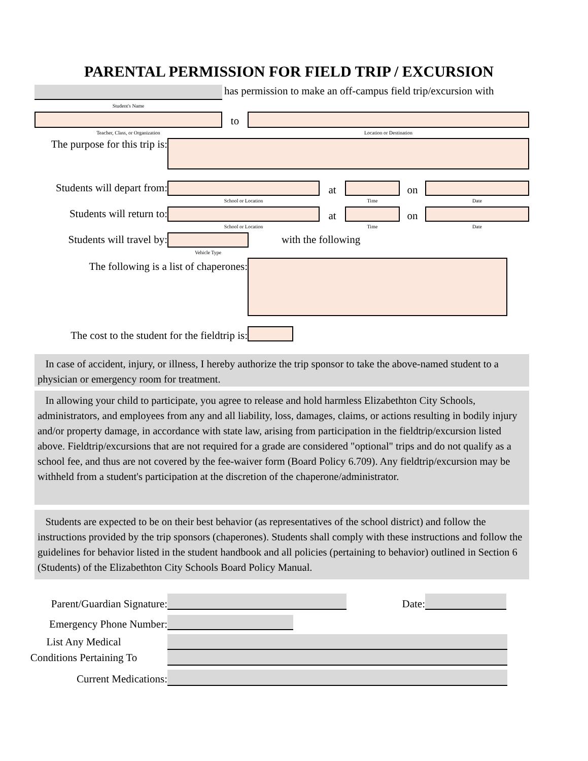PARENTAL PERMISSION FOR FIELD TRIP / EXCURSION
has permission to make an off-campus field trip/excursion with
Student's Name
to
Teacher, Class, or Organization Location or Destination
The purpose for this trip is:
Students will depart from:
at on
School or Location Time Date
Students will return to:
at on
School or Location Time Date
Students will travel by: with the following
Vehicle Type
The following is a list of chaperones:
The cost to the student for the fieldtrip is:
In case of accident, injury, or illness, I hereby authorize the trip sponsor to take the above-named student to a physician or emergency room for treatment.
In allowing your child to participate, you agree to release and hold harmless Elizabethton City Schools, administrators, and employees from any and all liability, loss, damages, claims, or actions resulting in bodily injury and/or property damage, in accordance with state law, arising from participation in the fieldtrip/excursion listed above. Fieldtrip/excursions that are not required for a grade are considered "optional" trips and do not qualify as a school fee, and thus are not covered by the fee-waiver form (Board Policy 6.709). Any fieldtrip/excursion may be withheld from a student's participation at the discretion of the chaperone/administrator.
Students are expected to be on their best behavior (as representatives of the school district) and follow the instructions provided by the trip sponsors (chaperones). Students shall comply with these instructions and follow the guidelines for behavior listed in the student handbook and all policies (pertaining to behavior) outlined in Section 6 (Students) of the Elizabethton City Schools Board Policy Manual.
Parent/Guardian Signature: Date:
Emergency Phone Number:
List Any Medical
Conditions Pertaining To
Current Medications: